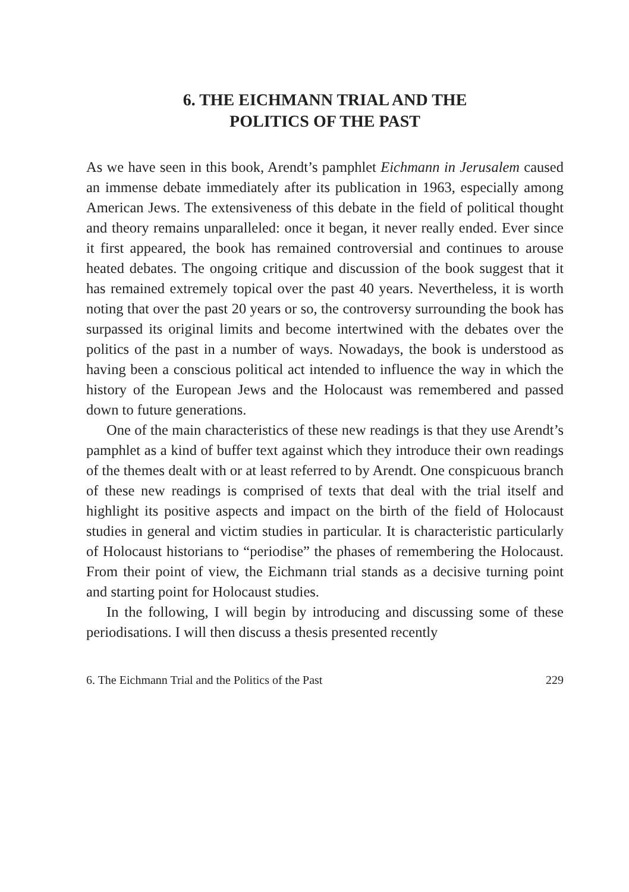6. THE EICHMANN TRIAL AND THE
POLITICS OF THE PAST
As we have seen in this book, Arendt’s pamphlet Eichmann in Jerusalem caused an immense debate immediately after its publication in 1963, especially among American Jews. The extensiveness of this debate in the field of political thought and theory remains unparalleled: once it began, it never really ended. Ever since it first appeared, the book has remained controversial and continues to arouse heated debates. The ongoing critique and discussion of the book suggest that it has remained extremely topical over the past 40 years. Nevertheless, it is worth noting that over the past 20 years or so, the controversy surrounding the book has surpassed its original limits and become intertwined with the debates over the politics of the past in a number of ways. Nowadays, the book is understood as having been a conscious political act intended to influence the way in which the history of the European Jews and the Holocaust was remembered and passed down to future generations.
One of the main characteristics of these new readings is that they use Arendt’s pamphlet as a kind of buffer text against which they introduce their own readings of the themes dealt with or at least referred to by Arendt. One conspicuous branch of these new readings is comprised of texts that deal with the trial itself and highlight its positive aspects and impact on the birth of the field of Holocaust studies in general and victim studies in particular. It is characteristic particularly of Holocaust historians to “periodise” the phases of remembering the Holocaust. From their point of view, the Eichmann trial stands as a decisive turning point and starting point for Holocaust studies.
In the following, I will begin by introducing and discussing some of these periodisations. I will then discuss a thesis presented recently
6. The Eichmann Trial and the Politics of the Past 229